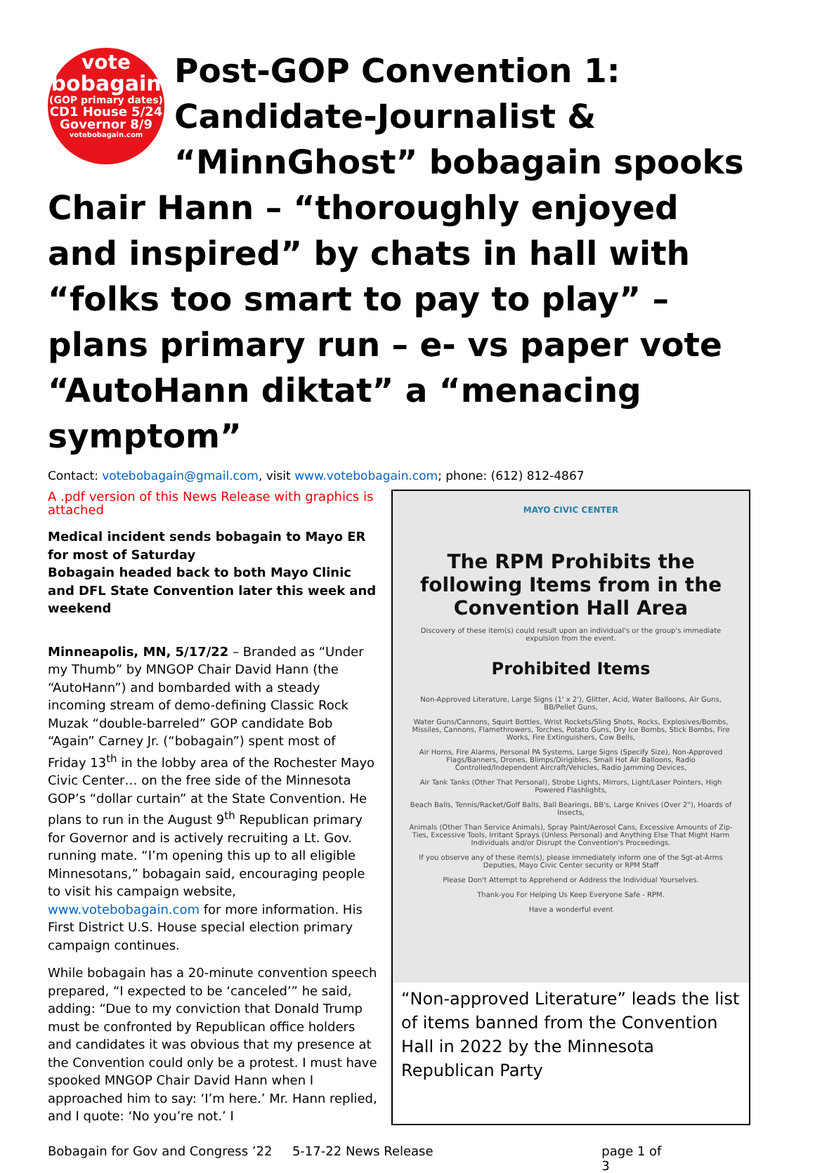vote
bobagain
(GOP primary dates)
CD1 House 5/24
Governor 8/9
votebobagain.com
Post-GOP Convention 1: Candidate-Journalist & “MinnGhost” bobagain spooks Chair Hann – “thoroughly enjoyed and inspired” by chats in hall with “folks too smart to pay to play” – plans primary run – e- vs paper vote “AutoHann diktat” a “menacing symptom”
Contact: votebobagain@gmail.com, visit www.votebobagain.com; phone: (612) 812-4867
A .pdf version of this News Release with graphics is attached
Medical incident sends bobagain to Mayo ER for most of Saturday
Bobagain headed back to both Mayo Clinic and DFL State Convention later this week and weekend
Minneapolis, MN, 5/17/22 – Branded as “Under my Thumb” by MNGOP Chair David Hann (the “AutoHann”) and bombarded with a steady incoming stream of demo-defining Classic Rock Muzak “double-barreled” GOP candidate Bob “Again” Carney Jr. (“bobagain”) spent most of Friday 13<sup>th</sup> in the lobby area of the Rochester Mayo Civic Center… on the free side of the Minnesota GOP’s “dollar curtain” at the State Convention. He plans to run in the August 9<sup>th</sup> Republican primary for Governor and is actively recruiting a Lt. Gov. running mate. “I’m opening this up to all eligible Minnesotans,” bobagain said, encouraging people to visit his campaign website, www.votebobagain.com for more information. His First District U.S. House special election primary campaign continues.
While bobagain has a 20-minute convention speech prepared, “I expected to be ‘canceled’” he said, adding: “Due to my conviction that Donald Trump must be confronted by Republican office holders and candidates it was obvious that my presence at the Convention could only be a protest. I must have spooked MNGOP Chair David Hann when I approached him to say: ‘I’m here.’ Mr. Hann replied, and I quote: ‘No you’re not.’ I
MAYO CIVIC CENTER
The RPM Prohibits the following Items from in the Convention Hall Area
Discovery of these item(s) could result upon an individual's or the group's immediate expulsion from the event.
Prohibited Items
Non-Approved Literature, Large Signs (1' x 2'), Glitter, Acid, Water Balloons, Air Guns, BB/Pellet Guns,
Water Guns/Cannons, Squirt Bottles, Wrist Rockets/Sling Shots, Rocks, Explosives/Bombs, Missiles, Cannons, Flamethrowers, Torches, Potato Guns, Dry Ice Bombs, Stick Bombs, Fire Works, Fire Extinguishers, Cow Bells,
Air Horns, Fire Alarms, Personal PA Systems, Large Signs (Specify Size), Non-Approved Flags/Banners, Drones, Blimps/Dirigibles, Small Hot Air Balloons, Radio Controlled/Independent Aircraft/Vehicles, Radio Jamming Devices,
Air Tank Tanks (Other That Personal), Strobe Lights, Mirrors, Light/Laser Pointers, High Powered Flashlights,
Beach Balls, Tennis/Racket/Golf Balls, Ball Bearings, BB's, Large Knives (Over 2"), Hoards of Insects,
Animals (Other Than Service Animals), Spray Paint/Aerosol Cans, Excessive Amounts of Zip-Ties, Excessive Tools, Irritant Sprays (Unless Personal) and Anything Else That Might Harm Individuals and/or Disrupt the Convention's Proceedings.
If you observe any of these item(s), please immediately inform one of the Sgt-at-Arms Deputies, Mayo Civic Center security or RPM Staff
Please Don't Attempt to Apprehend or Address the Individual Yourselves.
Thank-you For Helping Us Keep Everyone Safe - RPM.
Have a wonderful event
“Non-approved Literature” leads the list of items banned from the Convention Hall in 2022 by the Minnesota Republican Party
Bobagain for Gov and Congress ’22 5-17-22 News Release page 1 of 3